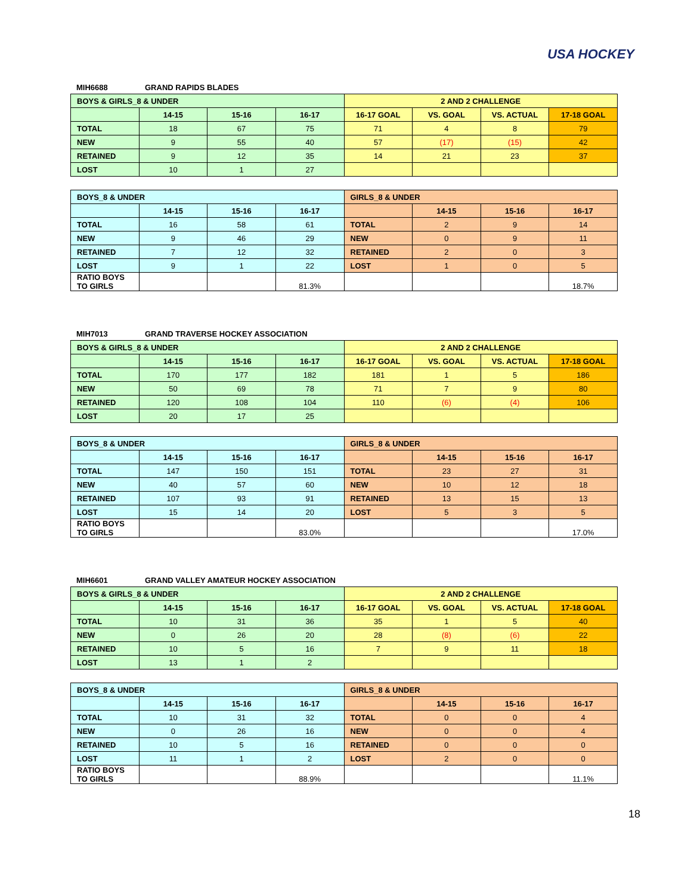USA HOCKEY
MIH6688 GRAND RAPIDS BLADES
| BOYS & GIRLS_8 & UNDER | | | | 2 AND 2 CHALLENGE | | | |
| --- | --- | --- | --- | --- | --- | --- | --- |
| | 14-15 | 15-16 | 16-17 | 16-17 GOAL | VS. GOAL | VS. ACTUAL | 17-18 GOAL |
| TOTAL | 18 | 67 | 75 | 71 | 4 | 8 | 79 |
| NEW | 9 | 55 | 40 | 57 | (17) | (15) | 42 |
| RETAINED | 9 | 12 | 35 | 14 | 21 | 23 | 37 |
| LOST | 10 | 1 | 27 | | | | |
| BOYS_8 & UNDER | | | | GIRLS_8 & UNDER | | | |
| | 14-15 | 15-16 | 16-17 | | 14-15 | 15-16 | 16-17 |
| TOTAL | 16 | 58 | 61 | TOTAL | 2 | 9 | 14 |
| NEW | 9 | 46 | 29 | NEW | 0 | 9 | 11 |
| RETAINED | 7 | 12 | 32 | RETAINED | 2 | 0 | 3 |
| LOST | 9 | 1 | 22 | LOST | 1 | 0 | 5 |
| RATIO BOYS TO GIRLS | | | 81.3% | | | | 18.7% |
MIH7013 GRAND TRAVERSE HOCKEY ASSOCIATION
| BOYS & GIRLS_8 & UNDER | | | | 2 AND 2 CHALLENGE | | | |
| --- | --- | --- | --- | --- | --- | --- | --- |
| | 14-15 | 15-16 | 16-17 | 16-17 GOAL | VS. GOAL | VS. ACTUAL | 17-18 GOAL |
| TOTAL | 170 | 177 | 182 | 181 | 1 | 5 | 186 |
| NEW | 50 | 69 | 78 | 71 | 7 | 9 | 80 |
| RETAINED | 120 | 108 | 104 | 110 | (6) | (4) | 106 |
| LOST | 20 | 17 | 25 | | | | |
| BOYS_8 & UNDER | | | | GIRLS_8 & UNDER | | | |
| | 14-15 | 15-16 | 16-17 | | 14-15 | 15-16 | 16-17 |
| TOTAL | 147 | 150 | 151 | TOTAL | 23 | 27 | 31 |
| NEW | 40 | 57 | 60 | NEW | 10 | 12 | 18 |
| RETAINED | 107 | 93 | 91 | RETAINED | 13 | 15 | 13 |
| LOST | 15 | 14 | 20 | LOST | 5 | 3 | 5 |
| RATIO BOYS TO GIRLS | | | 83.0% | | | | 17.0% |
MIH6601 GRAND VALLEY AMATEUR HOCKEY ASSOCIATION
| BOYS & GIRLS_8 & UNDER | | | | 2 AND 2 CHALLENGE | | | |
| --- | --- | --- | --- | --- | --- | --- | --- |
| | 14-15 | 15-16 | 16-17 | 16-17 GOAL | VS. GOAL | VS. ACTUAL | 17-18 GOAL |
| TOTAL | 10 | 31 | 36 | 35 | 1 | 5 | 40 |
| NEW | 0 | 26 | 20 | 28 | (8) | (6) | 22 |
| RETAINED | 10 | 5 | 16 | 7 | 9 | 11 | 18 |
| LOST | 13 | 1 | 2 | | | | |
| BOYS_8 & UNDER | | | | GIRLS_8 & UNDER | | | |
| | 14-15 | 15-16 | 16-17 | | 14-15 | 15-16 | 16-17 |
| TOTAL | 10 | 31 | 32 | TOTAL | 0 | 0 | 4 |
| NEW | 0 | 26 | 16 | NEW | 0 | 0 | 4 |
| RETAINED | 10 | 5 | 16 | RETAINED | 0 | 0 | 0 |
| LOST | 11 | 1 | 2 | LOST | 2 | 0 | 0 |
| RATIO BOYS TO GIRLS | | | 88.9% | | | | 11.1% |
18